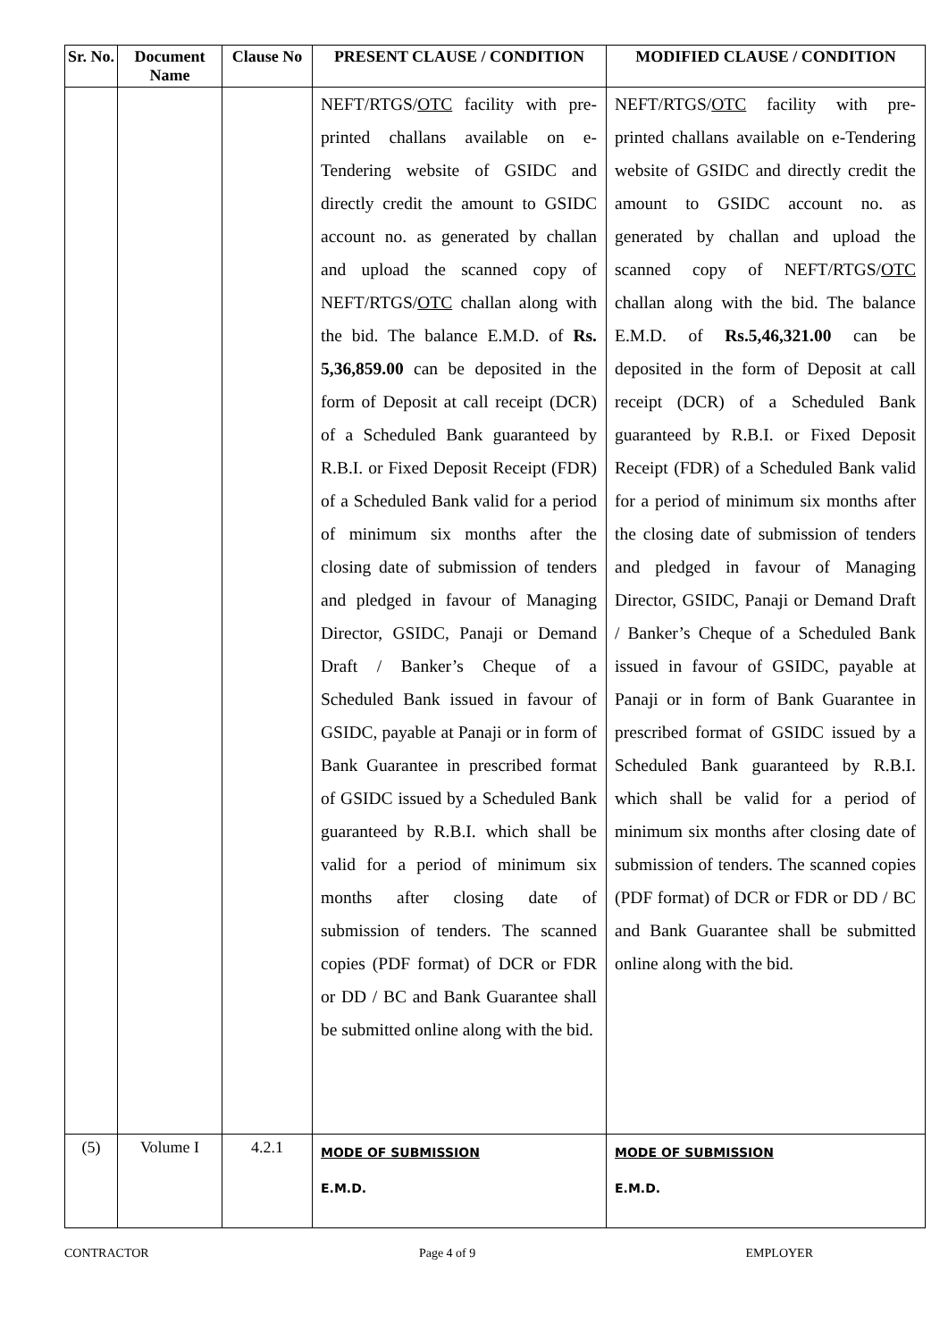| Sr. No. | Document Name | Clause No | PRESENT CLAUSE / CONDITION | MODIFIED CLAUSE / CONDITION |
| --- | --- | --- | --- | --- |
| | | | NEFT/RTGS/ OTC facility with pre-printed challans available on e-Tendering website of GSIDC and directly credit the amount to GSIDC account no. as generated by challan and upload the scanned copy of NEFT/RTGS/ OTC challan along with the bid. The balance E.M.D. of Rs. 5,36,859.00 can be deposited in the form of Deposit at call receipt (DCR) of a Scheduled Bank guaranteed by R.B.I. or Fixed Deposit Receipt (FDR) of a Scheduled Bank valid for a period of minimum six months after the closing date of submission of tenders and pledged in favour of Managing Director, GSIDC, Panaji or Demand Draft / Banker’s Cheque of a Scheduled Bank issued in favour of GSIDC, payable at Panaji or in form of Bank Guarantee in prescribed format of GSIDC issued by a Scheduled Bank guaranteed by R.B.I. which shall be valid for a period of minimum six months after closing date of submission of tenders. The scanned copies (PDF format) of DCR or FDR or DD / BC and Bank Guarantee shall be submitted online along with the bid. | NEFT/RTGS/ OTC facility with pre-printed challans available on e-Tendering website of GSIDC and directly credit the amount to GSIDC account no. as generated by challan and upload the scanned copy of NEFT/RTGS/ OTC challan along with the bid. The balance E.M.D. of Rs.5,46,321.00 can be deposited in the form of Deposit at call receipt (DCR) of a Scheduled Bank guaranteed by R.B.I. or Fixed Deposit Receipt (FDR) of a Scheduled Bank valid for a period of minimum six months after the closing date of submission of tenders and pledged in favour of Managing Director, GSIDC, Panaji or Demand Draft / Banker’s Cheque of a Scheduled Bank issued in favour of GSIDC, payable at Panaji or in form of Bank Guarantee in prescribed format of GSIDC issued by a Scheduled Bank guaranteed by R.B.I. which shall be valid for a period of minimum six months after closing date of submission of tenders. The scanned copies (PDF format) of DCR or FDR or DD / BC and Bank Guarantee shall be submitted online along with the bid. |
| (5) | Volume I | 4.2.1 | MODE OF SUBMISSION E.M.D. | MODE OF SUBMISSION E.M.D. |
CONTRACTOR Page 4 of 9 EMPLOYER